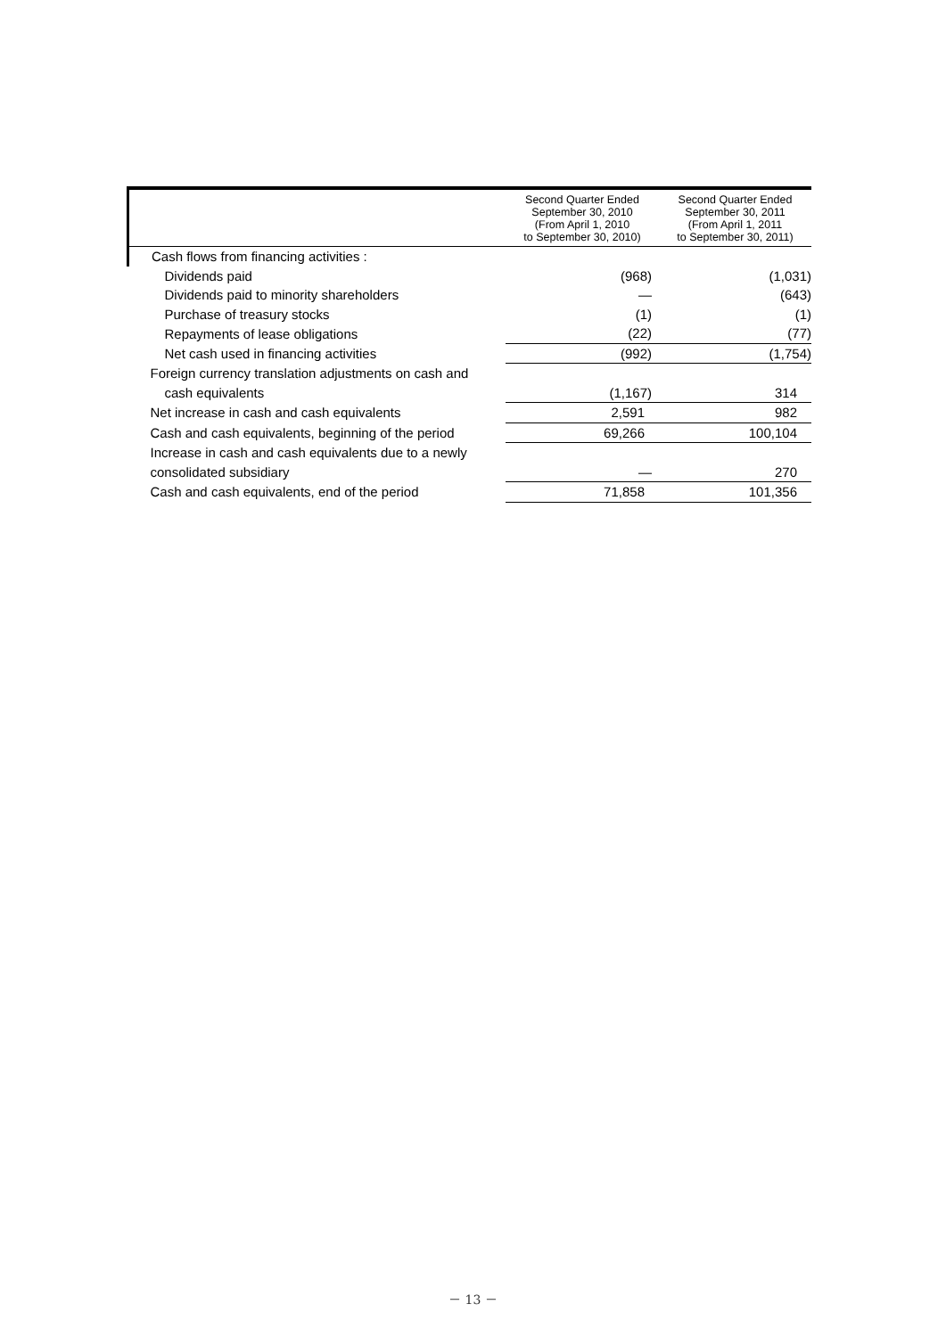| | Second Quarter Ended September 30, 2010 (From April 1, 2010 to September 30, 2010) | Second Quarter Ended September 30, 2011 (From April 1, 2011 to September 30, 2011) |
| --- | --- | --- |
| Cash flows from financing activities : | | |
| Dividends paid | (968) | (1,031) |
| Dividends paid to minority shareholders | ― | (643) |
| Purchase of treasury stocks | (1) | (1) |
| Repayments of lease obligations | (22) | (77) |
| Net cash used in financing activities | (992) | (1,754) |
| Foreign currency translation adjustments on cash and | | |
| cash equivalents | (1,167) | 314 |
| Net increase in cash and cash equivalents | 2,591 | 982 |
| Cash and cash equivalents, beginning of the period | 69,266 | 100,104 |
| Increase in cash and cash equivalents due to a newly | | |
| consolidated subsidiary | ― | 270 |
| Cash and cash equivalents, end of the period | 71,858 | 101,356 |
－ 13 －